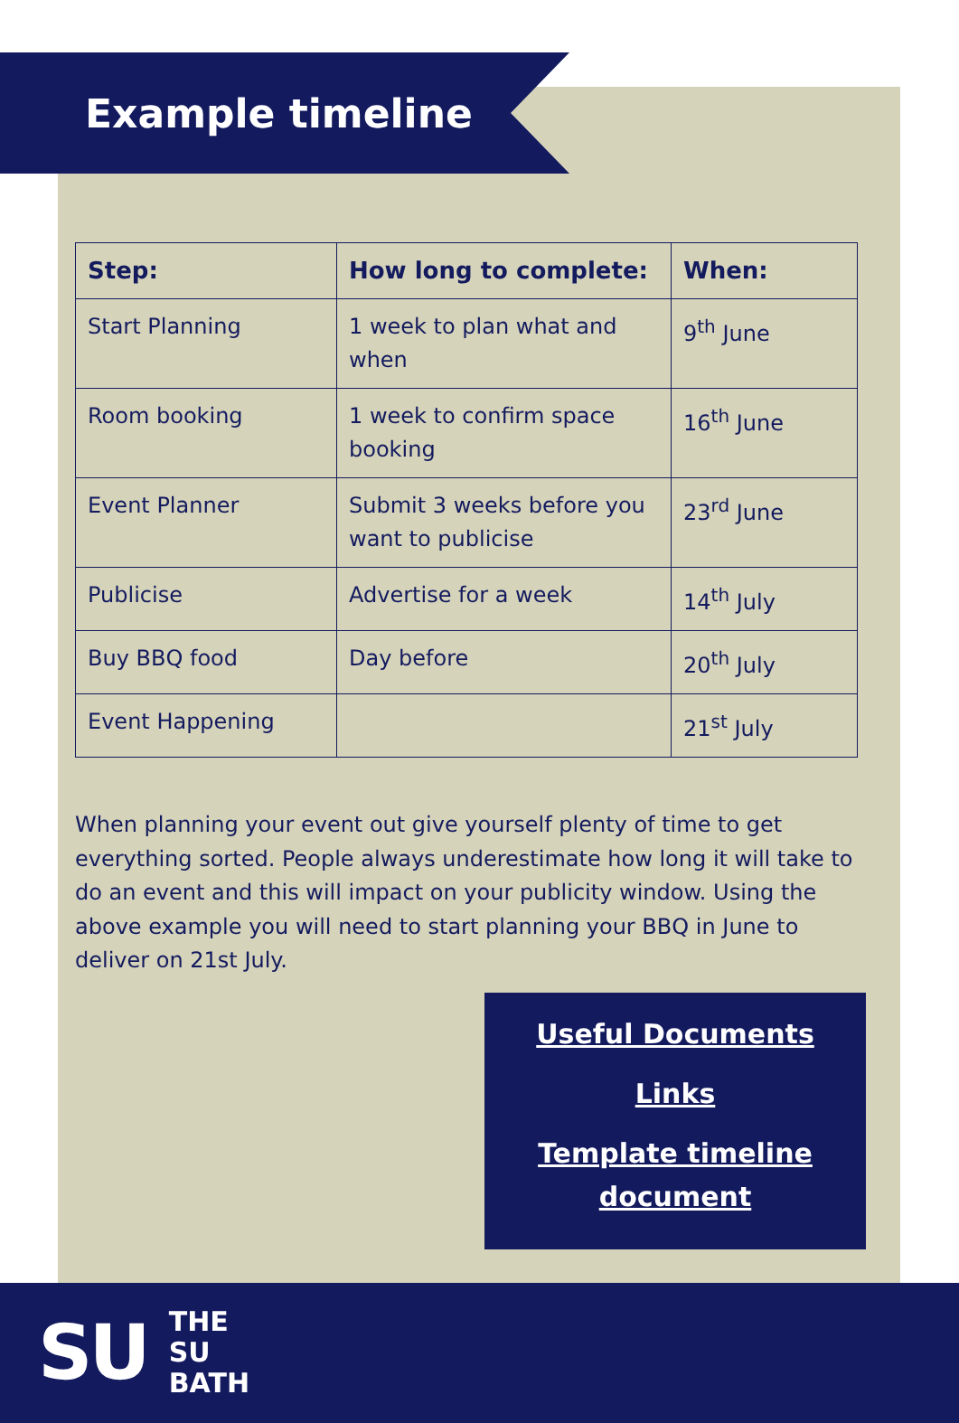Example timeline
| Step: | How long to complete: | When: |
| --- | --- | --- |
| Start Planning | 1 week to plan what and when | 9<sup>th</sup> June |
| Room booking | 1 week to confirm space booking | 16<sup>th</sup> June |
| Event Planner | Submit 3 weeks before you want to publicise | 23<sup>rd</sup> June |
| Publicise | Advertise for a week | 14<sup>th</sup> July |
| Buy BBQ food | Day before | 20<sup>th</sup> July |
| Event Happening | | 21<sup>st</sup> July |
When planning your event out give yourself plenty of time to get everything sorted. People always underestimate how long it will take to do an event and this will impact on your publicity window. Using the above example you will need to start planning your BBQ in June to deliver on 21st July.
Useful Documents
Links
Template timeline document
SU
THE
SU
BATH